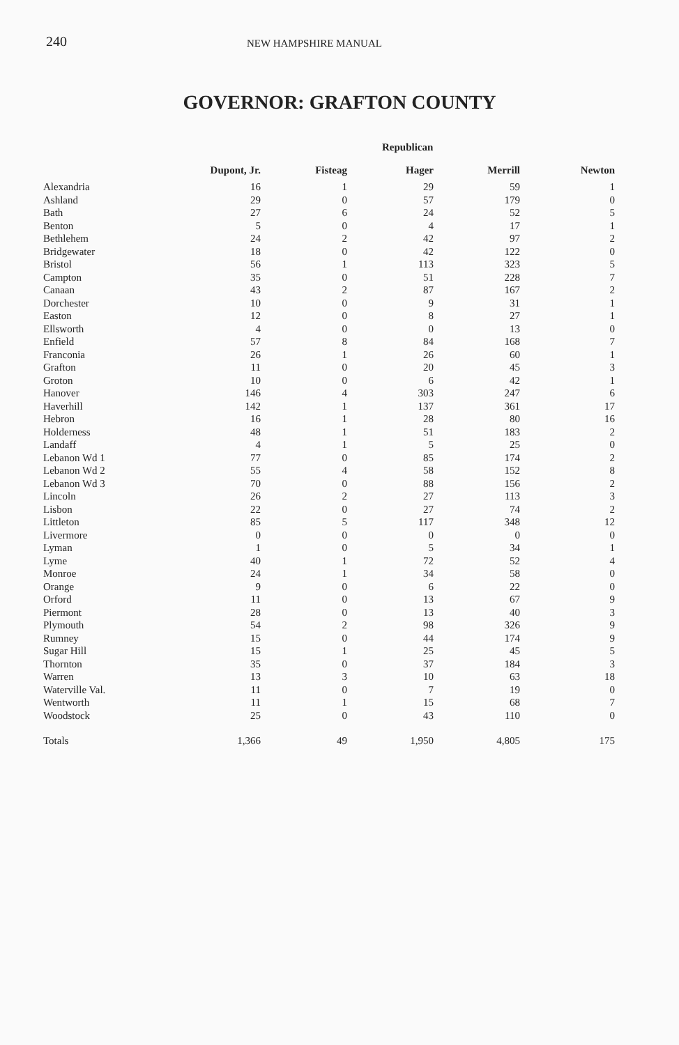240 NEW HAMPSHIRE MANUAL
GOVERNOR: GRAFTON COUNTY
Republican
| | Dupont, Jr. | Fisteag | Hager | Merrill | Newton |
| --- | --- | --- | --- | --- | --- |
| Alexandria | 16 | 1 | 29 | 59 | 1 |
| Ashland | 29 | 0 | 57 | 179 | 0 |
| Bath | 27 | 6 | 24 | 52 | 5 |
| Benton | 5 | 0 | 4 | 17 | 1 |
| Bethlehem | 24 | 2 | 42 | 97 | 2 |
| Bridgewater | 18 | 0 | 42 | 122 | 0 |
| Bristol | 56 | 1 | 113 | 323 | 5 |
| Campton | 35 | 0 | 51 | 228 | 7 |
| Canaan | 43 | 2 | 87 | 167 | 2 |
| Dorchester | 10 | 0 | 9 | 31 | 1 |
| Easton | 12 | 0 | 8 | 27 | 1 |
| Ellsworth | 4 | 0 | 0 | 13 | 0 |
| Enfield | 57 | 8 | 84 | 168 | 7 |
| Franconia | 26 | 1 | 26 | 60 | 1 |
| Grafton | 11 | 0 | 20 | 45 | 3 |
| Groton | 10 | 0 | 6 | 42 | 1 |
| Hanover | 146 | 4 | 303 | 247 | 6 |
| Haverhill | 142 | 1 | 137 | 361 | 17 |
| Hebron | 16 | 1 | 28 | 80 | 16 |
| Holderness | 48 | 1 | 51 | 183 | 2 |
| Landaff | 4 | 1 | 5 | 25 | 0 |
| Lebanon Wd 1 | 77 | 0 | 85 | 174 | 2 |
| Lebanon Wd 2 | 55 | 4 | 58 | 152 | 8 |
| Lebanon Wd 3 | 70 | 0 | 88 | 156 | 2 |
| Lincoln | 26 | 2 | 27 | 113 | 3 |
| Lisbon | 22 | 0 | 27 | 74 | 2 |
| Littleton | 85 | 5 | 117 | 348 | 12 |
| Livermore | 0 | 0 | 0 | 0 | 0 |
| Lyman | 1 | 0 | 5 | 34 | 1 |
| Lyme | 40 | 1 | 72 | 52 | 4 |
| Monroe | 24 | 1 | 34 | 58 | 0 |
| Orange | 9 | 0 | 6 | 22 | 0 |
| Orford | 11 | 0 | 13 | 67 | 9 |
| Piermont | 28 | 0 | 13 | 40 | 3 |
| Plymouth | 54 | 2 | 98 | 326 | 9 |
| Rumney | 15 | 0 | 44 | 174 | 9 |
| Sugar Hill | 15 | 1 | 25 | 45 | 5 |
| Thornton | 35 | 0 | 37 | 184 | 3 |
| Warren | 13 | 3 | 10 | 63 | 18 |
| Waterville Val. | 11 | 0 | 7 | 19 | 0 |
| Wentworth | 11 | 1 | 15 | 68 | 7 |
| Woodstock | 25 | 0 | 43 | 110 | 0 |
| Totals | 1,366 | 49 | 1,950 | 4,805 | 175 |